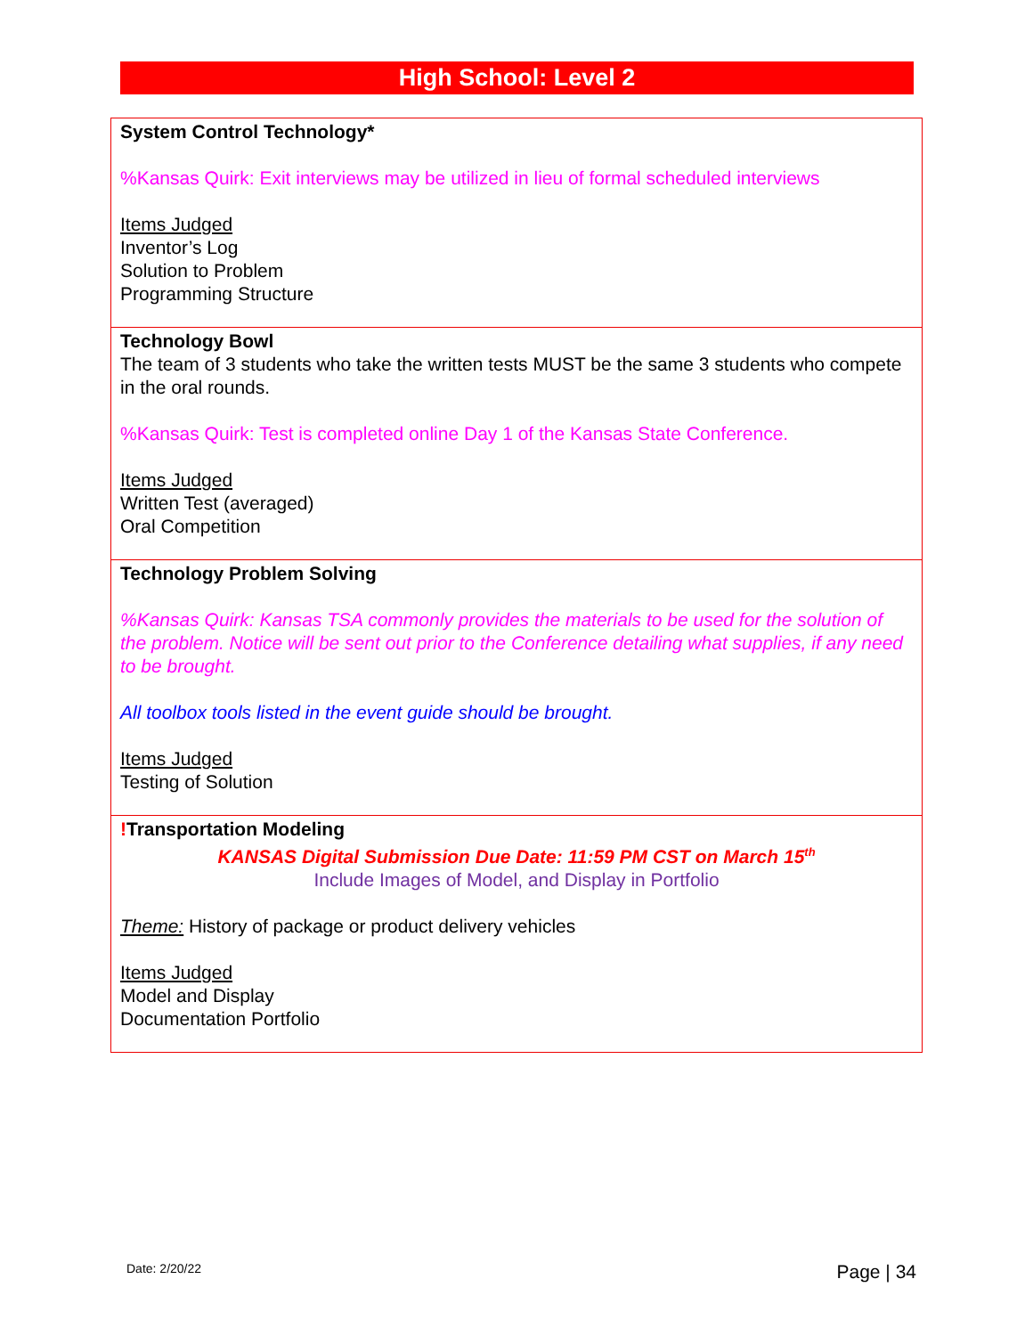High School: Level 2
| System Control Technology* %Kansas Quirk: Exit interviews may be utilized in lieu of formal scheduled interviews Items Judged Inventor’s Log Solution to Problem Programming Structure |
| Technology Bowl The team of 3 students who take the written tests MUST be the same 3 students who compete in the oral rounds. %Kansas Quirk: Test is completed online Day 1 of the Kansas State Conference. Items Judged Written Test (averaged) Oral Competition |
| Technology Problem Solving %Kansas Quirk: Kansas TSA commonly provides the materials to be used for the solution of the problem. Notice will be sent out prior to the Conference detailing what supplies, if any need to be brought. All toolbox tools listed in the event guide should be brought. Items Judged Testing of Solution |
| ! Transportation Modeling KANSAS Digital Submission Due Date: 11:59 PM CST on March 15<sup>th</sup> Include Images of Model, and Display in Portfolio Theme: History of package or product delivery vehicles Items Judged Model and Display Documentation Portfolio |
Date: 2/20/22 Page | 34